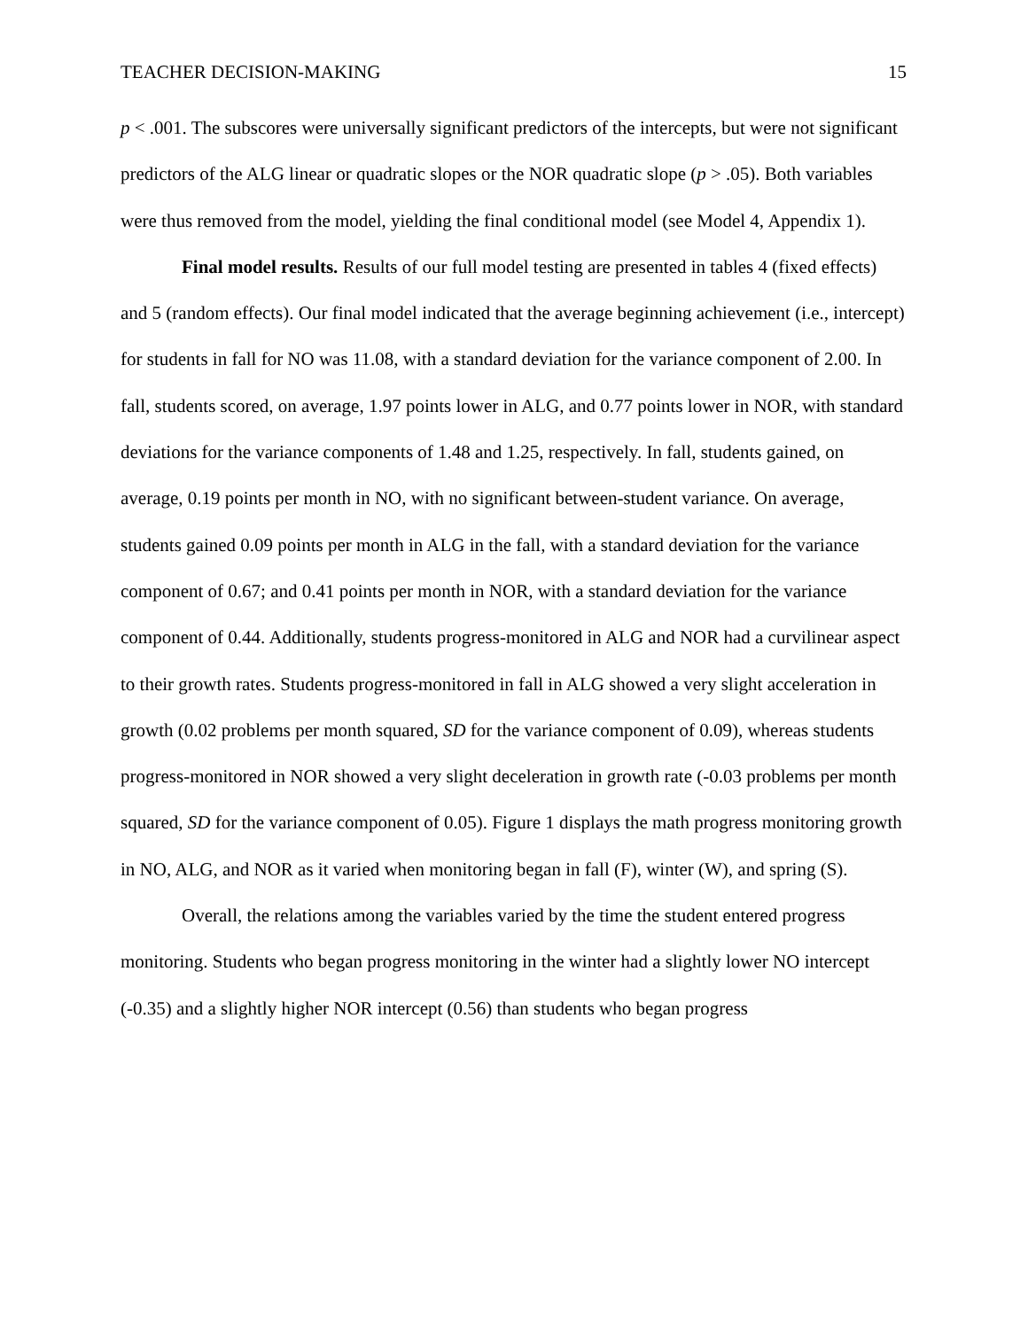TEACHER DECISION-MAKING 15
p < .001. The subscores were universally significant predictors of the intercepts, but were not significant predictors of the ALG linear or quadratic slopes or the NOR quadratic slope (p > .05). Both variables were thus removed from the model, yielding the final conditional model (see Model 4, Appendix 1).
Final model results. Results of our full model testing are presented in tables 4 (fixed effects) and 5 (random effects). Our final model indicated that the average beginning achievement (i.e., intercept) for students in fall for NO was 11.08, with a standard deviation for the variance component of 2.00. In fall, students scored, on average, 1.97 points lower in ALG, and 0.77 points lower in NOR, with standard deviations for the variance components of 1.48 and 1.25, respectively. In fall, students gained, on average, 0.19 points per month in NO, with no significant between-student variance. On average, students gained 0.09 points per month in ALG in the fall, with a standard deviation for the variance component of 0.67; and 0.41 points per month in NOR, with a standard deviation for the variance component of 0.44. Additionally, students progress-monitored in ALG and NOR had a curvilinear aspect to their growth rates. Students progress-monitored in fall in ALG showed a very slight acceleration in growth (0.02 problems per month squared, SD for the variance component of 0.09), whereas students progress-monitored in NOR showed a very slight deceleration in growth rate (-0.03 problems per month squared, SD for the variance component of 0.05). Figure 1 displays the math progress monitoring growth in NO, ALG, and NOR as it varied when monitoring began in fall (F), winter (W), and spring (S).
Overall, the relations among the variables varied by the time the student entered progress monitoring. Students who began progress monitoring in the winter had a slightly lower NO intercept (-0.35) and a slightly higher NOR intercept (0.56) than students who began progress